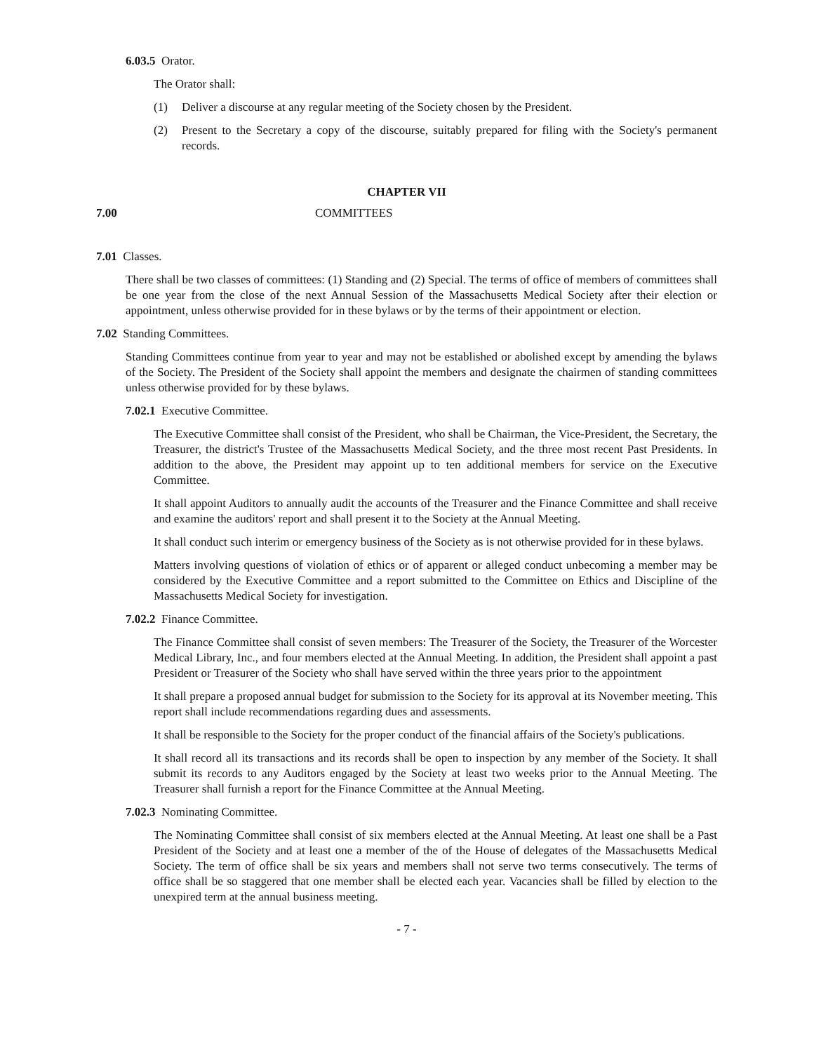6.03.5 Orator.
The Orator shall:
(1) Deliver a discourse at any regular meeting of the Society chosen by the President.
(2) Present to the Secretary a copy of the discourse, suitably prepared for filing with the Society's permanent records.
CHAPTER VII
7.00 COMMITTEES
7.01 Classes.
There shall be two classes of committees: (1) Standing and (2) Special. The terms of office of members of committees shall be one year from the close of the next Annual Session of the Massachusetts Medical Society after their election or appointment, unless otherwise provided for in these bylaws or by the terms of their appointment or election.
7.02 Standing Committees.
Standing Committees continue from year to year and may not be established or abolished except by amending the bylaws of the Society. The President of the Society shall appoint the members and designate the chairmen of standing committees unless otherwise provided for by these bylaws.
7.02.1 Executive Committee.
The Executive Committee shall consist of the President, who shall be Chairman, the Vice-President, the Secretary, the Treasurer, the district's Trustee of the Massachusetts Medical Society, and the three most recent Past Presidents. In addition to the above, the President may appoint up to ten additional members for service on the Executive Committee.
It shall appoint Auditors to annually audit the accounts of the Treasurer and the Finance Committee and shall receive and examine the auditors' report and shall present it to the Society at the Annual Meeting.
It shall conduct such interim or emergency business of the Society as is not otherwise provided for in these bylaws.
Matters involving questions of violation of ethics or of apparent or alleged conduct unbecoming a member may be considered by the Executive Committee and a report submitted to the Committee on Ethics and Discipline of the Massachusetts Medical Society for investigation.
7.02.2 Finance Committee.
The Finance Committee shall consist of seven members: The Treasurer of the Society, the Treasurer of the Worcester Medical Library, Inc., and four members elected at the Annual Meeting. In addition, the President shall appoint a past President or Treasurer of the Society who shall have served within the three years prior to the appointment
It shall prepare a proposed annual budget for submission to the Society for its approval at its November meeting. This report shall include recommendations regarding dues and assessments.
It shall be responsible to the Society for the proper conduct of the financial affairs of the Society's publications.
It shall record all its transactions and its records shall be open to inspection by any member of the Society. It shall submit its records to any Auditors engaged by the Society at least two weeks prior to the Annual Meeting. The Treasurer shall furnish a report for the Finance Committee at the Annual Meeting.
7.02.3 Nominating Committee.
The Nominating Committee shall consist of six members elected at the Annual Meeting. At least one shall be a Past President of the Society and at least one a member of the of the House of delegates of the Massachusetts Medical Society. The term of office shall be six years and members shall not serve two terms consecutively. The terms of office shall be so staggered that one member shall be elected each year. Vacancies shall be filled by election to the unexpired term at the annual business meeting.
- 7 -